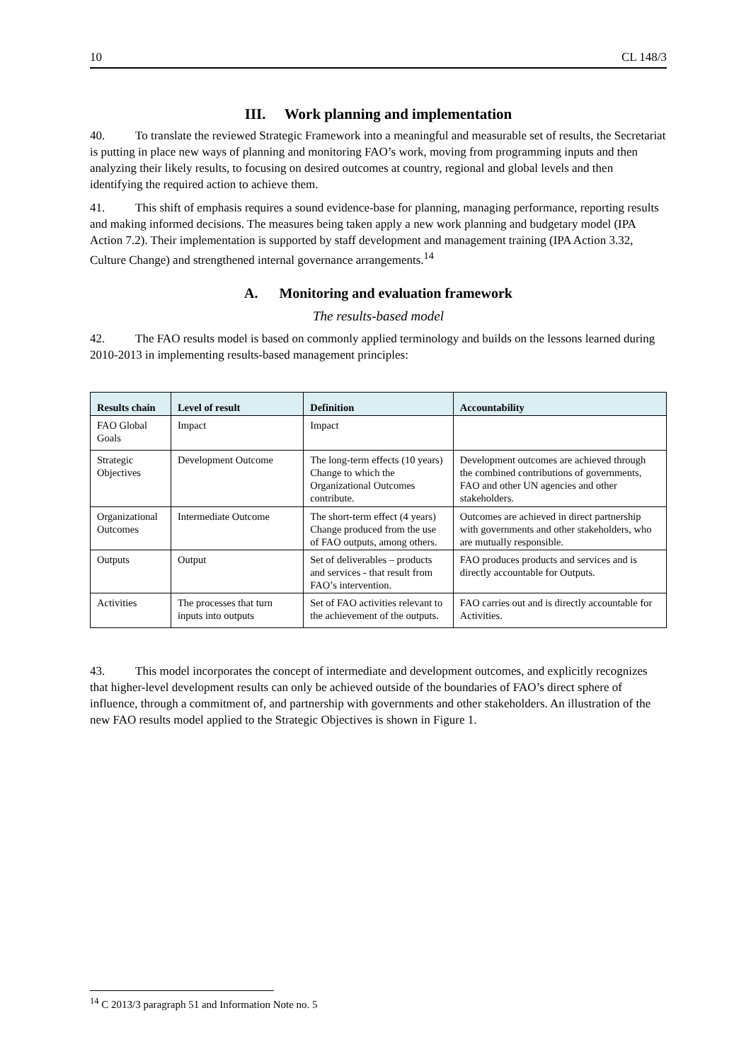10 CL 148/3
III. Work planning and implementation
40. To translate the reviewed Strategic Framework into a meaningful and measurable set of results, the Secretariat is putting in place new ways of planning and monitoring FAO’s work, moving from programming inputs and then analyzing their likely results, to focusing on desired outcomes at country, regional and global levels and then identifying the required action to achieve them.
41. This shift of emphasis requires a sound evidence-base for planning, managing performance, reporting results and making informed decisions. The measures being taken apply a new work planning and budgetary model (IPA Action 7.2). Their implementation is supported by staff development and management training (IPA Action 3.32, Culture Change) and strengthened internal governance arrangements.<sup>14</sup>
A. Monitoring and evaluation framework
The results-based model
42. The FAO results model is based on commonly applied terminology and builds on the lessons learned during 2010-2013 in implementing results-based management principles:
| Results chain | Level of result | Definition | Accountability |
| --- | --- | --- | --- |
| FAO Global Goals | Impact | Impact | |
| Strategic Objectives | Development Outcome | The long-term effects (10 years) Change to which the Organizational Outcomes contribute. | Development outcomes are achieved through the combined contributions of governments, FAO and other UN agencies and other stakeholders. |
| Organizational Outcomes | Intermediate Outcome | The short-term effect (4 years) Change produced from the use of FAO outputs, among others. | Outcomes are achieved in direct partnership with governments and other stakeholders, who are mutually responsible. |
| Outputs | Output | Set of deliverables – products and services - that result from FAO’s intervention. | FAO produces products and services and is directly accountable for Outputs. |
| Activities | The processes that turn inputs into outputs | Set of FAO activities relevant to the achievement of the outputs. | FAO carries out and is directly accountable for Activities. |
43. This model incorporates the concept of intermediate and development outcomes, and explicitly recognizes that higher-level development results can only be achieved outside of the boundaries of FAO’s direct sphere of influence, through a commitment of, and partnership with governments and other stakeholders. An illustration of the new FAO results model applied to the Strategic Objectives is shown in Figure 1.
<sup>14</sup> C 2013/3 paragraph 51 and Information Note no. 5